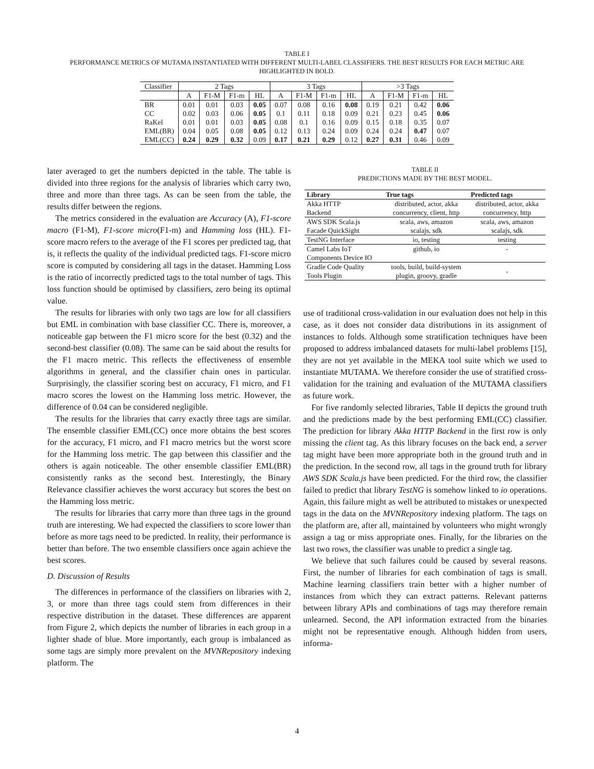TABLE I
PERFORMANCE METRICS OF MUTAMA INSTANTIATED WITH DIFFERENT MULTI-LABEL CLASSIFIERS. THE BEST RESULTS FOR EACH METRIC ARE HIGHLIGHTED IN BOLD.
| Classifier | 2 Tags | | | | 3 Tags | | | | >3 Tags | | | |
| --- | --- | --- | --- | --- | --- | --- | --- | --- | --- | --- | --- | --- |
| | A | F1-M | F1-m | HL | A | F1-M | F1-m | HL | A | F1-M | F1-m | HL |
| BR | 0.01 | 0.01 | 0.03 | 0.05 | 0.07 | 0.08 | 0.16 | 0.08 | 0.19 | 0.21 | 0.42 | 0.06 |
| CC | 0.02 | 0.03 | 0.06 | 0.05 | 0.1 | 0.11 | 0.18 | 0.09 | 0.21 | 0.23 | 0.45 | 0.06 |
| RaKel | 0.01 | 0.01 | 0.03 | 0.05 | 0.08 | 0.1 | 0.16 | 0.09 | 0.15 | 0.18 | 0.35 | 0.07 |
| EML(BR) | 0.04 | 0.05 | 0.08 | 0.05 | 0.12 | 0.13 | 0.24 | 0.09 | 0.24 | 0.24 | 0.47 | 0.07 |
| EML(CC) | 0.24 | 0.29 | 0.32 | 0.09 | 0.17 | 0.21 | 0.29 | 0.12 | 0.27 | 0.31 | 0.46 | 0.09 |
later averaged to get the numbers depicted in the table. The table is divided into three regions for the analysis of libraries which carry two, three and more than three tags. As can be seen from the table, the results differ between the regions.
The metrics considered in the evaluation are Accuracy (A), F1-score macro (F1-M), F1-score micro(F1-m) and Hamming loss (HL). F1-score macro refers to the average of the F1 scores per predicted tag, that is, it reflects the quality of the individual predicted tags. F1-score micro score is computed by considering all tags in the dataset. Hamming Loss is the ratio of incorrectly predicted tags to the total number of tags. This loss function should be optimised by classifiers, zero being its optimal value.
The results for libraries with only two tags are low for all classifiers but EML in combination with base classifier CC. There is, moreover, a noticeable gap between the F1 micro score for the best (0.32) and the second-best classifier (0.08). The same can be said about the results for the F1 macro metric. This reflects the effectiveness of ensemble algorithms in general, and the classifier chain ones in particular. Surprisingly, the classifier scoring best on accuracy, F1 micro, and F1 macro scores the lowest on the Hamming loss metric. However, the difference of 0.04 can be considered negligible.
The results for the libraries that carry exactly three tags are similar. The ensemble classifier EML(CC) once more obtains the best scores for the accuracy, F1 micro, and F1 macro metrics but the worst score for the Hamming loss metric. The gap between this classifier and the others is again noticeable. The other ensemble classifier EML(BR) consistently ranks as the second best. Interestingly, the Binary Relevance classifier achieves the worst accuracy but scores the best on the Hamming loss metric.
The results for libraries that carry more than three tags in the ground truth are interesting. We had expected the classifiers to score lower than before as more tags need to be predicted. In reality, their performance is better than before. The two ensemble classifiers once again achieve the best scores.
D. Discussion of Results
The differences in performance of the classifiers on libraries with 2, 3, or more than three tags could stem from differences in their respective distribution in the dataset. These differences are apparent from Figure 2, which depicts the number of libraries in each group in a lighter shade of blue. More importantly, each group is imbalanced as some tags are simply more prevalent on the MVNRepository indexing platform. The
TABLE II
PREDICTIONS MADE BY THE BEST MODEL.
| Library | True tags | Predicted tags |
| --- | --- | --- |
| Akka HTTP Backend | distributed, actor, akka concurrency, client, http | distributed, actor, akka concurrency, http |
| AWS SDK Scala.js Facade QuickSight | scala, aws, amazon scalajs, sdk | scala, aws, amazon scalajs, sdk |
| TestNG Interface | io, testing | testing |
| Camel Labs IoT Components Device IO | github, io | - |
| Gradle Code Quality Tools Plugin | tools, build, build-system plugin, groovy, gradle | - |
use of traditional cross-validation in our evaluation does not help in this case, as it does not consider data distributions in its assignment of instances to folds. Although some stratification techniques have been proposed to address imbalanced datasets for multi-label problems [15], they are not yet available in the MEKA tool suite which we used to instantiate MUTAMA. We therefore consider the use of stratified cross-validation for the training and evaluation of the MUTAMA classifiers as future work.
For five randomly selected libraries, Table II depicts the ground truth and the predictions made by the best performing EML(CC) classifier. The prediction for library Akka HTTP Backend in the first row is only missing the client tag. As this library focuses on the back end, a server tag might have been more appropriate both in the ground truth and in the prediction. In the second row, all tags in the ground truth for library AWS SDK Scala.js have been predicted. For the third row, the classifier failed to predict that library TestNG is somehow linked to io operations. Again, this failure might as well be attributed to mistakes or unexpected tags in the data on the MVNRepository indexing platform. The tags on the platform are, after all, maintained by volunteers who might wrongly assign a tag or miss appropriate ones. Finally, for the libraries on the last two rows, the classifier was unable to predict a single tag.
We believe that such failures could be caused by several reasons. First, the number of libraries for each combination of tags is small. Machine learning classifiers train better with a higher number of instances from which they can extract patterns. Relevant patterns between library APIs and combinations of tags may therefore remain unlearned. Second, the API information extracted from the binaries might not be representative enough. Although hidden from users, informa-
4